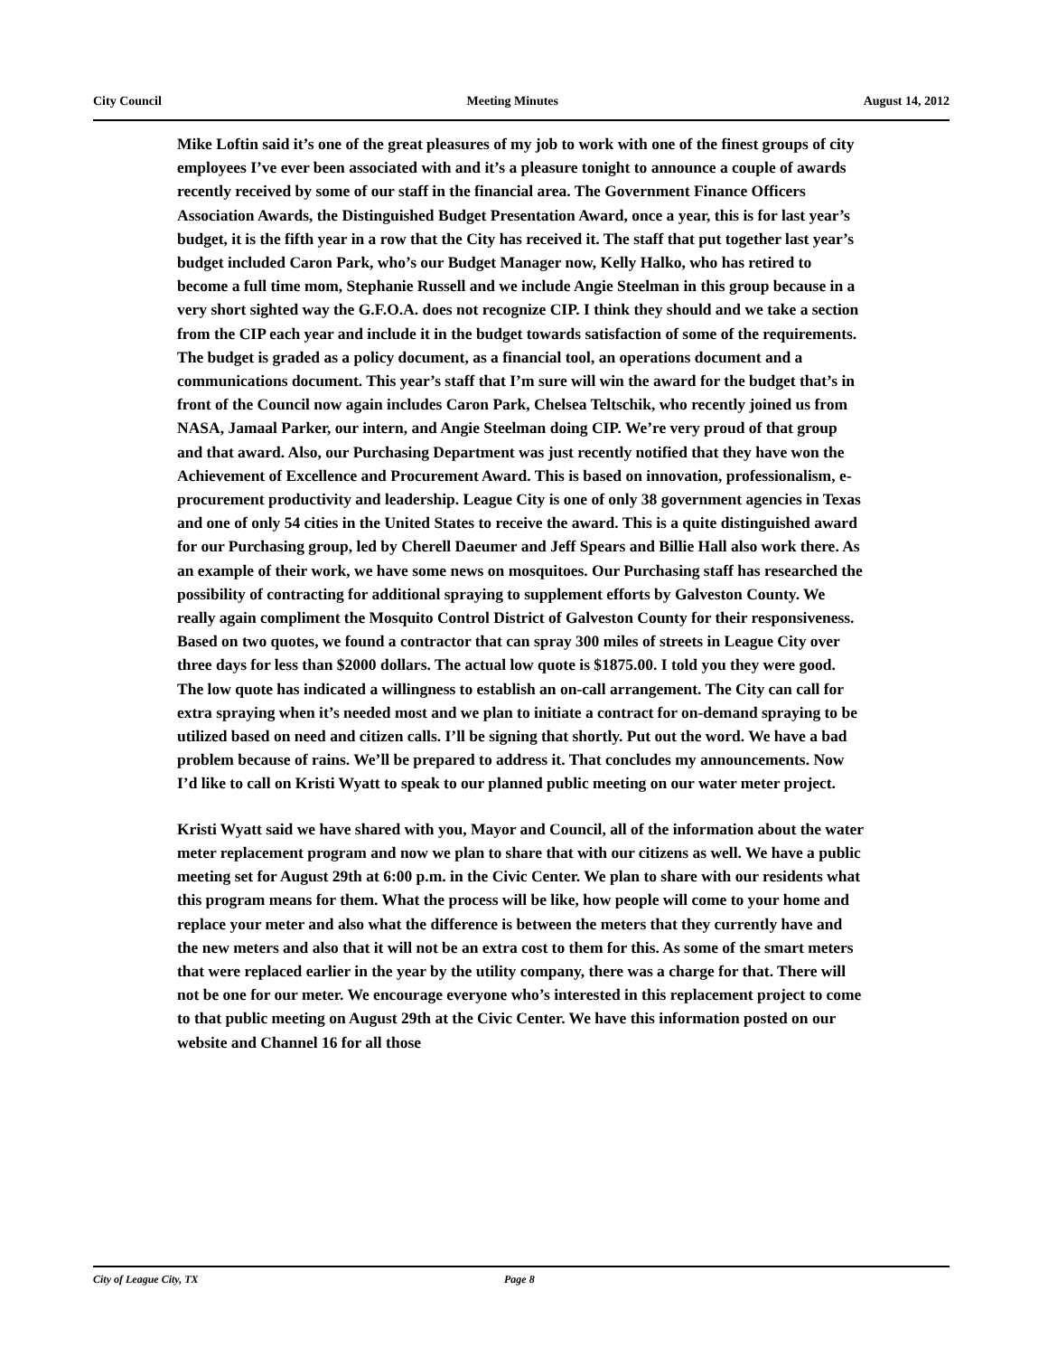City Council Meeting Minutes August 14, 2012
Mike Loftin said it’s one of the great pleasures of my job to work with one of the finest groups of city employees I’ve ever been associated with and it’s a pleasure tonight to announce a couple of awards recently received by some of our staff in the financial area. The Government Finance Officers Association Awards, the Distinguished Budget Presentation Award, once a year, this is for last year’s budget, it is the fifth year in a row that the City has received it. The staff that put together last year’s budget included Caron Park, who’s our Budget Manager now, Kelly Halko, who has retired to become a full time mom, Stephanie Russell and we include Angie Steelman in this group because in a very short sighted way the G.F.O.A. does not recognize CIP. I think they should and we take a section from the CIP each year and include it in the budget towards satisfaction of some of the requirements. The budget is graded as a policy document, as a financial tool, an operations document and a communications document. This year’s staff that I’m sure will win the award for the budget that’s in front of the Council now again includes Caron Park, Chelsea Teltschik, who recently joined us from NASA, Jamaal Parker, our intern, and Angie Steelman doing CIP. We’re very proud of that group and that award. Also, our Purchasing Department was just recently notified that they have won the Achievement of Excellence and Procurement Award. This is based on innovation, professionalism, e-procurement productivity and leadership. League City is one of only 38 government agencies in Texas and one of only 54 cities in the United States to receive the award. This is a quite distinguished award for our Purchasing group, led by Cherell Daeumer and Jeff Spears and Billie Hall also work there. As an example of their work, we have some news on mosquitoes. Our Purchasing staff has researched the possibility of contracting for additional spraying to supplement efforts by Galveston County. We really again compliment the Mosquito Control District of Galveston County for their responsiveness. Based on two quotes, we found a contractor that can spray 300 miles of streets in League City over three days for less than $2000 dollars. The actual low quote is $1875.00. I told you they were good. The low quote has indicated a willingness to establish an on-call arrangement. The City can call for extra spraying when it’s needed most and we plan to initiate a contract for on-demand spraying to be utilized based on need and citizen calls. I’ll be signing that shortly. Put out the word. We have a bad problem because of rains. We’ll be prepared to address it. That concludes my announcements. Now I’d like to call on Kristi Wyatt to speak to our planned public meeting on our water meter project.
Kristi Wyatt said we have shared with you, Mayor and Council, all of the information about the water meter replacement program and now we plan to share that with our citizens as well. We have a public meeting set for August 29th at 6:00 p.m. in the Civic Center. We plan to share with our residents what this program means for them. What the process will be like, how people will come to your home and replace your meter and also what the difference is between the meters that they currently have and the new meters and also that it will not be an extra cost to them for this. As some of the smart meters that were replaced earlier in the year by the utility company, there was a charge for that. There will not be one for our meter. We encourage everyone who’s interested in this replacement project to come to that public meeting on August 29th at the Civic Center. We have this information posted on our website and Channel 16 for all those
City of League City, TX Page 8